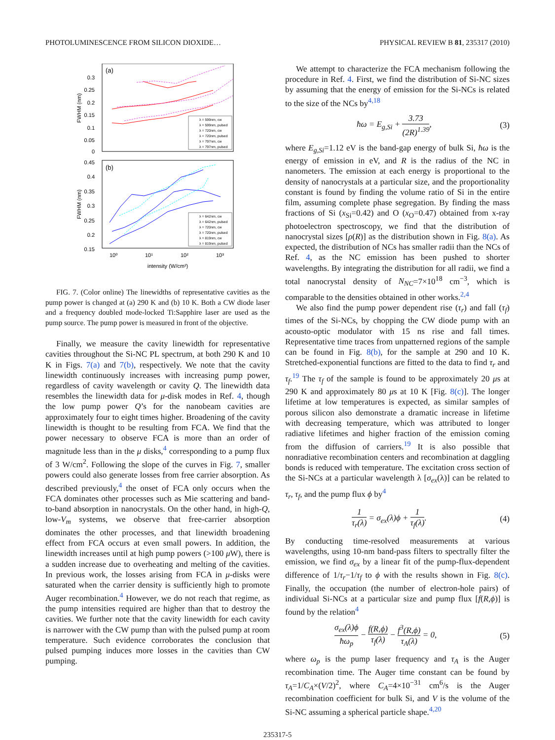PHOTOLUMINESCENCE FROM SILICON DIOXIDE… PHYSICAL REVIEW B 81, 235317 (2010)
(a)
0.3
0.25
0.2
0.15
0.1
0.05
0
FWHM (nm)
λ = 599nm, cw
λ = 599nm, pulsed
λ = 720nm, cw
λ = 720nm, pulsed
λ = 797nm, cw
λ = 797nm, pulsed
(b)
0.45
0.4
0.35
0.3
0.25
0.2
0.15
FWHM (nm)
10⁰
10¹
10²
10³
λ = 642nm, cw
λ = 642nm, pulsed
λ = 720nm, cw
λ = 720nm, pulsed
λ = 819nm, cw
λ = 819nm, pulsed
intensity (W/cm²)
FIG. 7. (Color online) The linewidths of representative cavities as the pump power is changed at (a) 290 K and (b) 10 K. Both a CW diode laser and a frequency doubled mode-locked Ti:Sapphire laser are used as the pump source. The pump power is measured in front of the objective.
Finally, we measure the cavity linewidth for representative cavities throughout the Si-NC PL spectrum, at both 290 K and 10 K in Figs. 7(a) and 7(b), respectively. We note that the cavity linewidth continuously increases with increasing pump power, regardless of cavity wavelength or cavity Q. The linewidth data resembles the linewidth data for μ-disk modes in Ref. 4, though the low pump power Q’s for the nanobeam cavities are approximately four to eight times higher. Broadening of the cavity linewidth is thought to be resulting from FCA. We find that the power necessary to observe FCA is more than an order of magnitude less than in the μ disks,<sup>4</sup> corresponding to a pump flux of 3 W/cm<sup>2</sup>. Following the slope of the curves in Fig. 7, smaller powers could also generate losses from free carrier absorption. As described previously,<sup>4</sup> the onset of FCA only occurs when the FCA dominates other processes such as Mie scattering and band-to-band absorption in nanocrystals. On the other hand, in high-Q, low-V<sub>m</sub> systems, we observe that free-carrier absorption dominates the other processes, and that linewidth broadening effect from FCA occurs at even small powers. In addition, the linewidth increases until at high pump powers (>100 μ W), there is a sudden increase due to overheating and melting of the cavities. In previous work, the losses arising from FCA in μ-disks were saturated when the carrier density is sufficiently high to promote Auger recombination.<sup>4</sup> However, we do not reach that regime, as the pump intensities required are higher than that to destroy the cavities. We further note that the cavity linewidth for each cavity is narrower with the CW pump than with the pulsed pump at room temperature. Such evidence corroborates the conclusion that pulsed pumping induces more losses in the cavities than CW pumping.
We attempt to characterize the FCA mechanism following the procedure in Ref. 4. First, we find the distribution of Si-NC sizes by assuming that the energy of emission for the Si-NCs is related to the size of the NCs by<sup>4,18</sup>
ħω = E<sub>g,Si</sub> + 3.73 (2R)<sup>1.39</sup>, (3)
where E<sub>g,Si</sub>=1.12 eV is the band-gap energy of bulk Si, ħω is the energy of emission in eV, and R is the radius of the NC in nanometers. The emission at each energy is proportional to the density of nanocrystals at a particular size, and the proportionality constant is found by finding the volume ratio of Si in the entire film, assuming complete phase segregation. By finding the mass fractions of Si (x<sub>Si</sub>=0.42) and O (x<sub>O</sub>=0.47) obtained from x-ray photoelectron spectroscopy, we find that the distribution of nanocrystal sizes [ρ(R)] as the distribution shown in Fig. 8(a). As expected, the distribution of NCs has smaller radii than the NCs of Ref. 4, as the NC emission has been pushed to shorter wavelengths. By integrating the distribution for all radii, we find a total nanocrystal density of N<sub>NC</sub>=7×10<sup>18</sup> cm<sup>−3</sup>, which is comparable to the densities obtained in other works.<sup>2,4</sup>
We also find the pump power dependent rise (τ<sub>r</sub>) and fall (τ<sub>f</sub>) times of the Si-NCs, by chopping the CW diode pump with an acousto-optic modulator with 15 ns rise and fall times. Representative time traces from unpatterned regions of the sample can be found in Fig. 8(b), for the sample at 290 and 10 K. Stretched-exponential functions are fitted to the data to find τ<sub>r</sub> and τ<sub>f</sub>.<sup>19</sup> The τ<sub>f</sub> of the sample is found to be approximately 20 μs at 290 K and approximately 80 μs at 10 K [Fig. 8(c)]. The longer lifetime at low temperatures is expected, as similar samples of porous silicon also demonstrate a dramatic increase in lifetime with decreasing temperature, which was attributed to longer radiative lifetimes and higher fraction of the emission coming from the diffusion of carriers.<sup>19</sup> It is also possible that nonradiative recombination centers and recombination at daggling bonds is reduced with temperature. The excitation cross section of the Si-NCs at a particular wavelength λ [σ<sub>ex</sub>(λ)] can be related to τ<sub>r</sub>, τ<sub>f</sub>, and the pump flux ϕ by<sup>4</sup>
1 τ<sub>r</sub>(λ) = σ<sub>ex</sub>(λ)ϕ + 1 τ<sub>f</sub>(λ). (4)
By conducting time-resolved measurements at various wavelengths, using 10-nm band-pass filters to spectrally filter the emission, we find σ<sub>ex</sub> by a linear fit of the pump-flux-dependent difference of 1/τ<sub>r</sub>−1/τ<sub>f</sub> to ϕ with the results shown in Fig. 8(c). Finally, the occupation (the number of electron-hole pairs) of individual Si-NCs at a particular size and pump flux [f(R,ϕ)] is found by the relation<sup>4</sup>
σ<sub>ex</sub>(λ)ϕ ħω<sub>p</sub> − f(R,ϕ) τ<sub>f</sub>(λ) − f<sup>3</sup>(R,ϕ) τ<sub>A</sub>(λ) = 0, (5)
where ω<sub>p</sub> is the pump laser frequency and τ<sub>A</sub> is the Auger recombination time. The Auger time constant can be found by τ<sub>A</sub>=1/C<sub>A</sub>×(V/2)<sup>2</sup>, where C<sub>A</sub>=4×10<sup>−31</sup> cm<sup>6</sup>/s is the Auger recombination coefficient for bulk Si, and V is the volume of the Si-NC assuming a spherical particle shape.<sup>4,20</sup>
235317-5